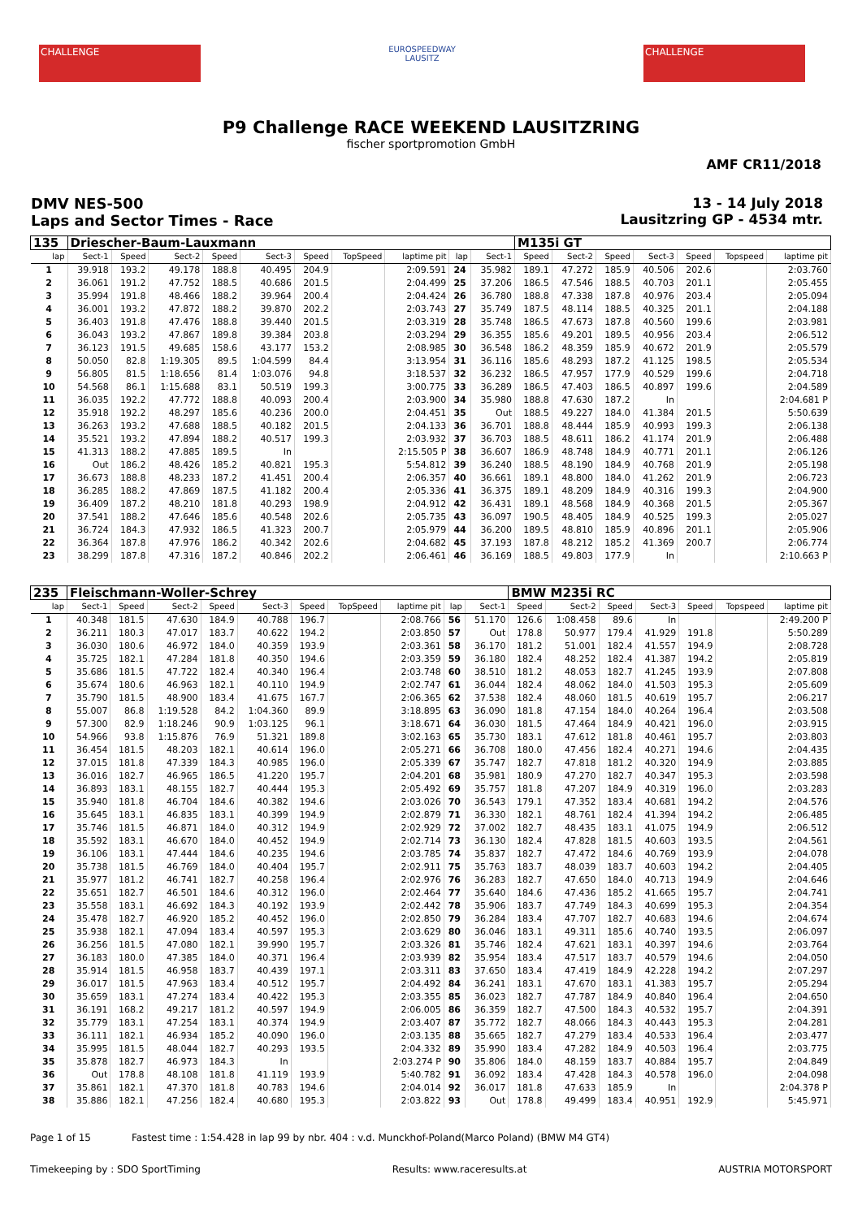CHALLENGE
EUROSPEEDWAY LAUSITZ
CHALLENGE
P9 Challenge RACE WEEKEND LAUSITZRING
fischer sportpromotion GmbH
AMF CR11/2018
DMV NES-500
Laps and Sector Times - Race
13 - 14 July 2018
Lausitzring GP - 4534 mtr.
| 135 | Driescher-Baum-Lauxmann | | | | | | | | | | M135i GT | | | | | | |
| lap | Sect-1 | Speed | Sect-2 | Speed | Sect-3 | Speed | TopSpeed | laptime pit | lap | Sect-1 | Speed | Sect-2 | Speed | Sect-3 | Speed | Topspeed | laptime pit |
| 1 | 39.918 | 193.2 | 49.178 | 188.8 | 40.495 | 204.9 | | 2:09.591 | 24 | 35.982 | 189.1 | 47.272 | 185.9 | 40.506 | 202.6 | | 2:03.760 |
| 2 | 36.061 | 191.2 | 47.752 | 188.5 | 40.686 | 201.5 | | 2:04.499 | 25 | 37.206 | 186.5 | 47.546 | 188.5 | 40.703 | 201.1 | | 2:05.455 |
| 3 | 35.994 | 191.8 | 48.466 | 188.2 | 39.964 | 200.4 | | 2:04.424 | 26 | 36.780 | 188.8 | 47.338 | 187.8 | 40.976 | 203.4 | | 2:05.094 |
| 4 | 36.001 | 193.2 | 47.872 | 188.2 | 39.870 | 202.2 | | 2:03.743 | 27 | 35.749 | 187.5 | 48.114 | 188.5 | 40.325 | 201.1 | | 2:04.188 |
| 5 | 36.403 | 191.8 | 47.476 | 188.8 | 39.440 | 201.5 | | 2:03.319 | 28 | 35.748 | 186.5 | 47.673 | 187.8 | 40.560 | 199.6 | | 2:03.981 |
| 6 | 36.043 | 193.2 | 47.867 | 189.8 | 39.384 | 203.8 | | 2:03.294 | 29 | 36.355 | 185.6 | 49.201 | 189.5 | 40.956 | 203.4 | | 2:06.512 |
| 7 | 36.123 | 191.5 | 49.685 | 158.6 | 43.177 | 153.2 | | 2:08.985 | 30 | 36.548 | 186.2 | 48.359 | 185.9 | 40.672 | 201.9 | | 2:05.579 |
| 8 | 50.050 | 82.8 | 1:19.305 | 89.5 | 1:04.599 | 84.4 | | 3:13.954 | 31 | 36.116 | 185.6 | 48.293 | 187.2 | 41.125 | 198.5 | | 2:05.534 |
| 9 | 56.805 | 81.5 | 1:18.656 | 81.4 | 1:03.076 | 94.8 | | 3:18.537 | 32 | 36.232 | 186.5 | 47.957 | 177.9 | 40.529 | 199.6 | | 2:04.718 |
| 10 | 54.568 | 86.1 | 1:15.688 | 83.1 | 50.519 | 199.3 | | 3:00.775 | 33 | 36.289 | 186.5 | 47.403 | 186.5 | 40.897 | 199.6 | | 2:04.589 |
| 11 | 36.035 | 192.2 | 47.772 | 188.8 | 40.093 | 200.4 | | 2:03.900 | 34 | 35.980 | 188.8 | 47.630 | 187.2 | In | | | 2:04.681 P |
| 12 | 35.918 | 192.2 | 48.297 | 185.6 | 40.236 | 200.0 | | 2:04.451 | 35 | Out | 188.5 | 49.227 | 184.0 | 41.384 | 201.5 | | 5:50.639 |
| 13 | 36.263 | 193.2 | 47.688 | 188.5 | 40.182 | 201.5 | | 2:04.133 | 36 | 36.701 | 188.8 | 48.444 | 185.9 | 40.993 | 199.3 | | 2:06.138 |
| 14 | 35.521 | 193.2 | 47.894 | 188.2 | 40.517 | 199.3 | | 2:03.932 | 37 | 36.703 | 188.5 | 48.611 | 186.2 | 41.174 | 201.9 | | 2:06.488 |
| 15 | 41.313 | 188.2 | 47.885 | 189.5 | In | | | 2:15.505 P | 38 | 36.607 | 186.9 | 48.748 | 184.9 | 40.771 | 201.1 | | 2:06.126 |
| 16 | Out | 186.2 | 48.426 | 185.2 | 40.821 | 195.3 | | 5:54.812 | 39 | 36.240 | 188.5 | 48.190 | 184.9 | 40.768 | 201.9 | | 2:05.198 |
| 17 | 36.673 | 188.8 | 48.233 | 187.2 | 41.451 | 200.4 | | 2:06.357 | 40 | 36.661 | 189.1 | 48.800 | 184.0 | 41.262 | 201.9 | | 2:06.723 |
| 18 | 36.285 | 188.2 | 47.869 | 187.5 | 41.182 | 200.4 | | 2:05.336 | 41 | 36.375 | 189.1 | 48.209 | 184.9 | 40.316 | 199.3 | | 2:04.900 |
| 19 | 36.409 | 187.2 | 48.210 | 181.8 | 40.293 | 198.9 | | 2:04.912 | 42 | 36.431 | 189.1 | 48.568 | 184.9 | 40.368 | 201.5 | | 2:05.367 |
| 20 | 37.541 | 188.2 | 47.646 | 185.6 | 40.548 | 202.6 | | 2:05.735 | 43 | 36.097 | 190.5 | 48.405 | 184.9 | 40.525 | 199.3 | | 2:05.027 |
| 21 | 36.724 | 184.3 | 47.932 | 186.5 | 41.323 | 200.7 | | 2:05.979 | 44 | 36.200 | 189.5 | 48.810 | 185.9 | 40.896 | 201.1 | | 2:05.906 |
| 22 | 36.364 | 187.8 | 47.976 | 186.2 | 40.342 | 202.6 | | 2:04.682 | 45 | 37.193 | 187.8 | 48.212 | 185.2 | 41.369 | 200.7 | | 2:06.774 |
| 23 | 38.299 | 187.8 | 47.316 | 187.2 | 40.846 | 202.2 | | 2:06.461 | 46 | 36.169 | 188.5 | 49.803 | 177.9 | In | | | 2:10.663 P |
| 235 | Fleischmann-Woller-Schrey | | | | | | | | | | BMW M235i RC | | | | | | |
| lap | Sect-1 | Speed | Sect-2 | Speed | Sect-3 | Speed | TopSpeed | laptime pit | lap | Sect-1 | Speed | Sect-2 | Speed | Sect-3 | Speed | Topspeed | laptime pit |
| 1 | 40.348 | 181.5 | 47.630 | 184.9 | 40.788 | 196.7 | | 2:08.766 | 56 | 51.170 | 126.6 | 1:08.458 | 89.6 | In | | | 2:49.200 P |
| 2 | 36.211 | 180.3 | 47.017 | 183.7 | 40.622 | 194.2 | | 2:03.850 | 57 | Out | 178.8 | 50.977 | 179.4 | 41.929 | 191.8 | | 5:50.289 |
| 3 | 36.030 | 180.6 | 46.972 | 184.0 | 40.359 | 193.9 | | 2:03.361 | 58 | 36.170 | 181.2 | 51.001 | 182.4 | 41.557 | 194.9 | | 2:08.728 |
| 4 | 35.725 | 182.1 | 47.284 | 181.8 | 40.350 | 194.6 | | 2:03.359 | 59 | 36.180 | 182.4 | 48.252 | 182.4 | 41.387 | 194.2 | | 2:05.819 |
| 5 | 35.686 | 181.5 | 47.722 | 182.4 | 40.340 | 196.4 | | 2:03.748 | 60 | 38.510 | 181.2 | 48.053 | 182.7 | 41.245 | 193.9 | | 2:07.808 |
| 6 | 35.674 | 180.6 | 46.963 | 182.1 | 40.110 | 194.9 | | 2:02.747 | 61 | 36.044 | 182.4 | 48.062 | 184.0 | 41.503 | 195.3 | | 2:05.609 |
| 7 | 35.790 | 181.5 | 48.900 | 183.4 | 41.675 | 167.7 | | 2:06.365 | 62 | 37.538 | 182.4 | 48.060 | 181.5 | 40.619 | 195.7 | | 2:06.217 |
| 8 | 55.007 | 86.8 | 1:19.528 | 84.2 | 1:04.360 | 89.9 | | 3:18.895 | 63 | 36.090 | 181.8 | 47.154 | 184.0 | 40.264 | 196.4 | | 2:03.508 |
| 9 | 57.300 | 82.9 | 1:18.246 | 90.9 | 1:03.125 | 96.1 | | 3:18.671 | 64 | 36.030 | 181.5 | 47.464 | 184.9 | 40.421 | 196.0 | | 2:03.915 |
| 10 | 54.966 | 93.8 | 1:15.876 | 76.9 | 51.321 | 189.8 | | 3:02.163 | 65 | 35.730 | 183.1 | 47.612 | 181.8 | 40.461 | 195.7 | | 2:03.803 |
| 11 | 36.454 | 181.5 | 48.203 | 182.1 | 40.614 | 196.0 | | 2:05.271 | 66 | 36.708 | 180.0 | 47.456 | 182.4 | 40.271 | 194.6 | | 2:04.435 |
| 12 | 37.015 | 181.8 | 47.339 | 184.3 | 40.985 | 196.0 | | 2:05.339 | 67 | 35.747 | 182.7 | 47.818 | 181.2 | 40.320 | 194.9 | | 2:03.885 |
| 13 | 36.016 | 182.7 | 46.965 | 186.5 | 41.220 | 195.7 | | 2:04.201 | 68 | 35.981 | 180.9 | 47.270 | 182.7 | 40.347 | 195.3 | | 2:03.598 |
| 14 | 36.893 | 183.1 | 48.155 | 182.7 | 40.444 | 195.3 | | 2:05.492 | 69 | 35.757 | 181.8 | 47.207 | 184.9 | 40.319 | 196.0 | | 2:03.283 |
| 15 | 35.940 | 181.8 | 46.704 | 184.6 | 40.382 | 194.6 | | 2:03.026 | 70 | 36.543 | 179.1 | 47.352 | 183.4 | 40.681 | 194.2 | | 2:04.576 |
| 16 | 35.645 | 183.1 | 46.835 | 183.1 | 40.399 | 194.9 | | 2:02.879 | 71 | 36.330 | 182.1 | 48.761 | 182.4 | 41.394 | 194.2 | | 2:06.485 |
| 17 | 35.746 | 181.5 | 46.871 | 184.0 | 40.312 | 194.9 | | 2:02.929 | 72 | 37.002 | 182.7 | 48.435 | 183.1 | 41.075 | 194.9 | | 2:06.512 |
| 18 | 35.592 | 183.1 | 46.670 | 184.0 | 40.452 | 194.9 | | 2:02.714 | 73 | 36.130 | 182.4 | 47.828 | 181.5 | 40.603 | 193.5 | | 2:04.561 |
| 19 | 36.106 | 183.1 | 47.444 | 184.6 | 40.235 | 194.6 | | 2:03.785 | 74 | 35.837 | 182.7 | 47.472 | 184.6 | 40.769 | 193.9 | | 2:04.078 |
| 20 | 35.738 | 181.5 | 46.769 | 184.0 | 40.404 | 195.7 | | 2:02.911 | 75 | 35.763 | 183.7 | 48.039 | 183.7 | 40.603 | 194.2 | | 2:04.405 |
| 21 | 35.977 | 181.2 | 46.741 | 182.7 | 40.258 | 196.4 | | 2:02.976 | 76 | 36.283 | 182.7 | 47.650 | 184.0 | 40.713 | 194.9 | | 2:04.646 |
| 22 | 35.651 | 182.7 | 46.501 | 184.6 | 40.312 | 196.0 | | 2:02.464 | 77 | 35.640 | 184.6 | 47.436 | 185.2 | 41.665 | 195.7 | | 2:04.741 |
| 23 | 35.558 | 183.1 | 46.692 | 184.3 | 40.192 | 193.9 | | 2:02.442 | 78 | 35.906 | 183.7 | 47.749 | 184.3 | 40.699 | 195.3 | | 2:04.354 |
| 24 | 35.478 | 182.7 | 46.920 | 185.2 | 40.452 | 196.0 | | 2:02.850 | 79 | 36.284 | 183.4 | 47.707 | 182.7 | 40.683 | 194.6 | | 2:04.674 |
| 25 | 35.938 | 182.1 | 47.094 | 183.4 | 40.597 | 195.3 | | 2:03.629 | 80 | 36.046 | 183.1 | 49.311 | 185.6 | 40.740 | 193.5 | | 2:06.097 |
| 26 | 36.256 | 181.5 | 47.080 | 182.1 | 39.990 | 195.7 | | 2:03.326 | 81 | 35.746 | 182.4 | 47.621 | 183.1 | 40.397 | 194.6 | | 2:03.764 |
| 27 | 36.183 | 180.0 | 47.385 | 184.0 | 40.371 | 196.4 | | 2:03.939 | 82 | 35.954 | 183.4 | 47.517 | 183.7 | 40.579 | 194.6 | | 2:04.050 |
| 28 | 35.914 | 181.5 | 46.958 | 183.7 | 40.439 | 197.1 | | 2:03.311 | 83 | 37.650 | 183.4 | 47.419 | 184.9 | 42.228 | 194.2 | | 2:07.297 |
| 29 | 36.017 | 181.5 | 47.963 | 183.4 | 40.512 | 195.7 | | 2:04.492 | 84 | 36.241 | 183.1 | 47.670 | 183.1 | 41.383 | 195.7 | | 2:05.294 |
| 30 | 35.659 | 183.1 | 47.274 | 183.4 | 40.422 | 195.3 | | 2:03.355 | 85 | 36.023 | 182.7 | 47.787 | 184.9 | 40.840 | 196.4 | | 2:04.650 |
| 31 | 36.191 | 168.2 | 49.217 | 181.2 | 40.597 | 194.9 | | 2:06.005 | 86 | 36.359 | 182.7 | 47.500 | 184.3 | 40.532 | 195.7 | | 2:04.391 |
| 32 | 35.779 | 183.1 | 47.254 | 183.1 | 40.374 | 194.9 | | 2:03.407 | 87 | 35.772 | 182.7 | 48.066 | 184.3 | 40.443 | 195.3 | | 2:04.281 |
| 33 | 36.111 | 182.1 | 46.934 | 185.2 | 40.090 | 196.0 | | 2:03.135 | 88 | 35.665 | 182.7 | 47.279 | 183.4 | 40.533 | 196.4 | | 2:03.477 |
| 34 | 35.995 | 181.5 | 48.044 | 182.7 | 40.293 | 193.5 | | 2:04.332 | 89 | 35.990 | 183.4 | 47.282 | 184.9 | 40.503 | 196.4 | | 2:03.775 |
| 35 | 35.878 | 182.7 | 46.973 | 184.3 | In | | | 2:03.274 P | 90 | 35.806 | 184.0 | 48.159 | 183.7 | 40.884 | 195.7 | | 2:04.849 |
| 36 | Out | 178.8 | 48.108 | 181.8 | 41.119 | 193.9 | | 5:40.782 | 91 | 36.092 | 183.4 | 47.428 | 184.3 | 40.578 | 196.0 | | 2:04.098 |
| 37 | 35.861 | 182.1 | 47.370 | 181.8 | 40.783 | 194.6 | | 2:04.014 | 92 | 36.017 | 181.8 | 47.633 | 185.9 | In | | | 2:04.378 P |
| 38 | 35.886 | 182.1 | 47.256 | 182.4 | 40.680 | 195.3 | | 2:03.822 | 93 | Out | 178.8 | 49.499 | 183.4 | 40.951 | 192.9 | | 5:45.971 |
Page 1 of 15 Fastest time : 1:54.428 in lap 99 by nbr. 404 : v.d. Munckhof-Poland(Marco Poland) (BMW M4 GT4)
Timekeeping by : SDO SportTiming Results: www.raceresults.at AUSTRIA MOTORSPORT